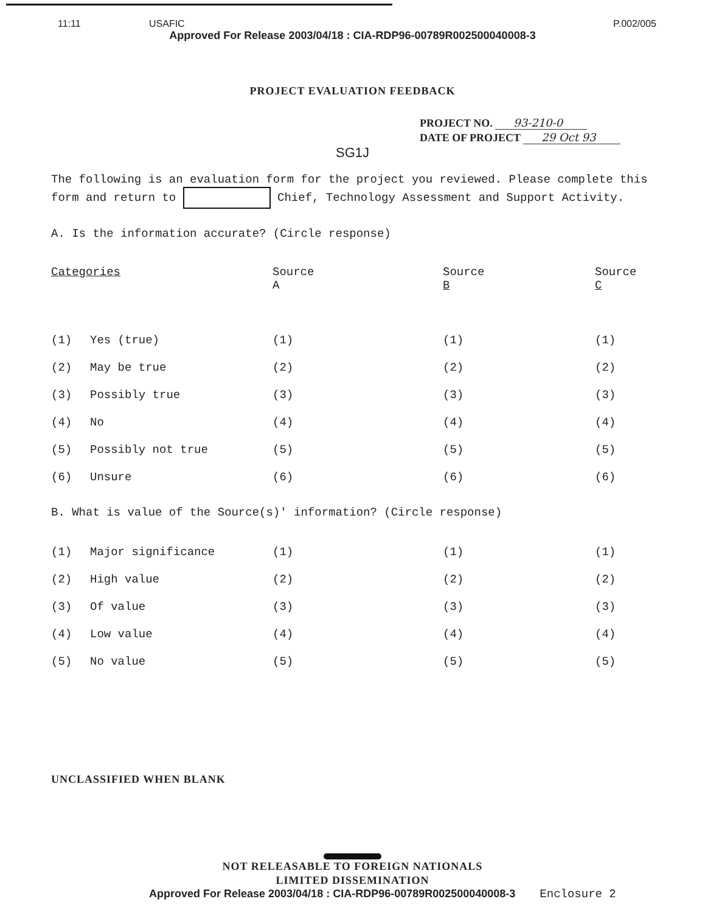11:11 USAFIC P.002/005
Approved For Release 2003/04/18 : CIA-RDP96-00789R002500040008-3
PROJECT EVALUATION FEEDBACK
PROJECT NO. 93-210-0
DATE OF PROJECT 29 Oct 93
SG1J
The following is an evaluation form for the project you reviewed. Please complete this form and return to Chief, Technology Assessment and Support Activity.
A. Is the information accurate? (Circle response)
| Categories | | Source A | Source B | Source C |
| --- | --- | --- | --- | --- |
| (1) | Yes (true) | (1) | (1) | (1) |
| (2) | May be true | (2) | (2) | (2) |
| (3) | Possibly true | (3) | (3) | (3) |
| (4) | No | (4) | (4) | (4) |
| (5) | Possibly not true | (5) | (5) | (5) |
| (6) | Unsure | (6) | (6) | (6) |
B. What is value of the Source(s)' information? (Circle response)
| (1) | Major significance | (1) | (1) | (1) |
| (2) | High value | (2) | (2) | (2) |
| (3) | Of value | (3) | (3) | (3) |
| (4) | Low value | (4) | (4) | (4) |
| (5) | No value | (5) | (5) | (5) |
UNCLASSIFIED WHEN BLANK
NOT RELEASABLE TO FOREIGN NATIONALS
LIMITED DISSEMINATION
Approved For Release 2003/04/18 : CIA-RDP96-00789R002500040008-3 Enclosure 2